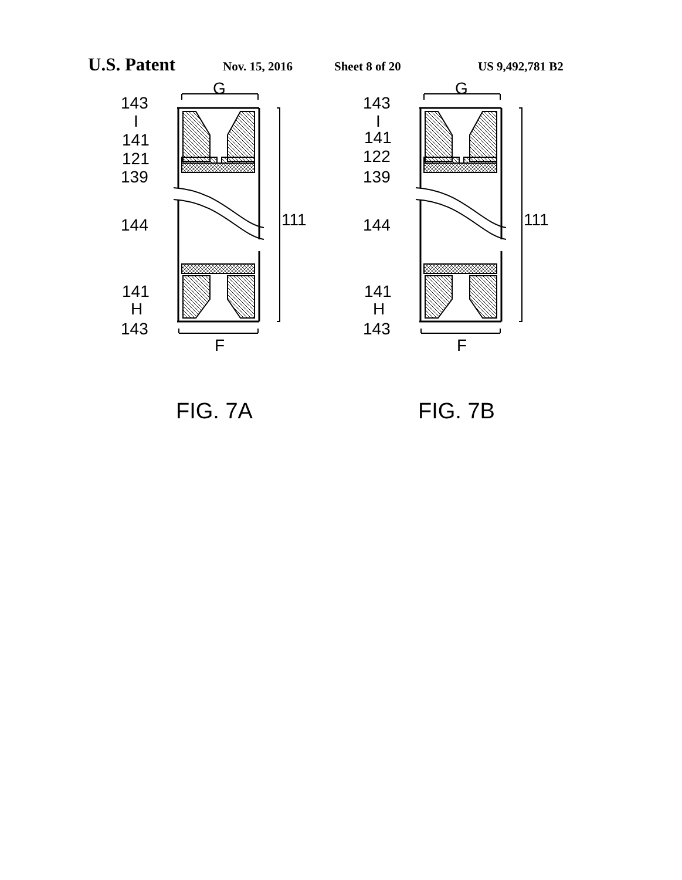U.S. Patent Nov. 15, 2016 Sheet 8 of 20 US 9,492,781 B2
G
143
I
141
121
139
144
111
141
H
143
F
FIG. 7A
G
143
I
141
122
139
144
111
141
H
143
F
FIG. 7B